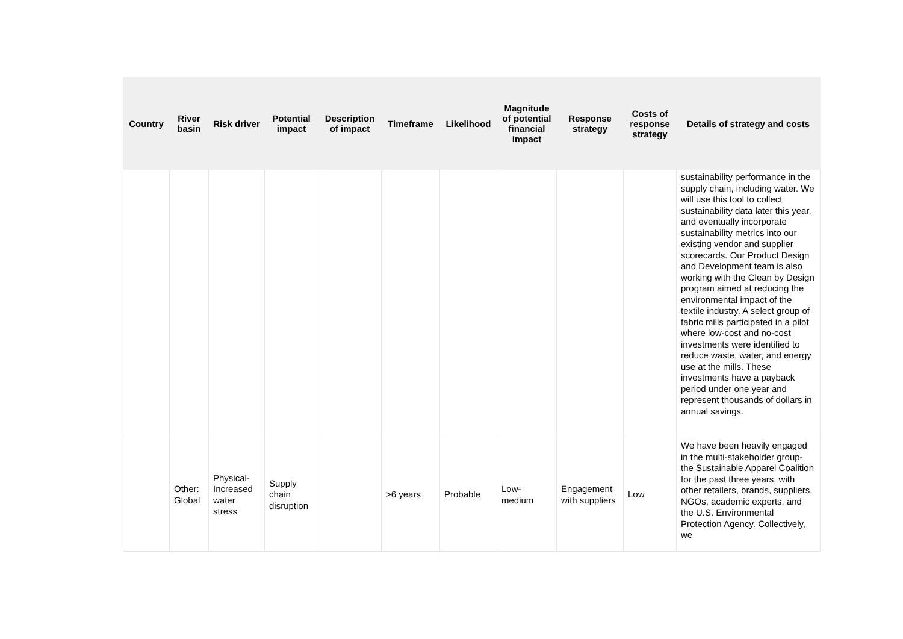| Country | River basin | Risk driver | Potential impact | Description of impact | Timeframe | Likelihood | Magnitude of potential financial impact | Response strategy | Costs of response strategy | Details of strategy and costs |
| --- | --- | --- | --- | --- | --- | --- | --- | --- | --- | --- |
| | | | | | | | | | | sustainability performance in the supply chain, including water. We will use this tool to collect sustainability data later this year, and eventually incorporate sustainability metrics into our existing vendor and supplier scorecards. Our Product Design and Development team is also working with the Clean by Design program aimed at reducing the environmental impact of the textile industry. A select group of fabric mills participated in a pilot where low-cost and no-cost investments were identified to reduce waste, water, and energy use at the mills. These investments have a payback period under one year and represent thousands of dollars in annual savings. |
| | Other: Global | Physical-Increased water stress | Supply chain disruption | | >6 years | Probable | Low-medium | Engagement with suppliers | Low | We have been heavily engaged in the multi-stakeholder group- the Sustainable Apparel Coalition for the past three years, with other retailers, brands, suppliers, NGOs, academic experts, and the U.S. Environmental Protection Agency. Collectively, we |